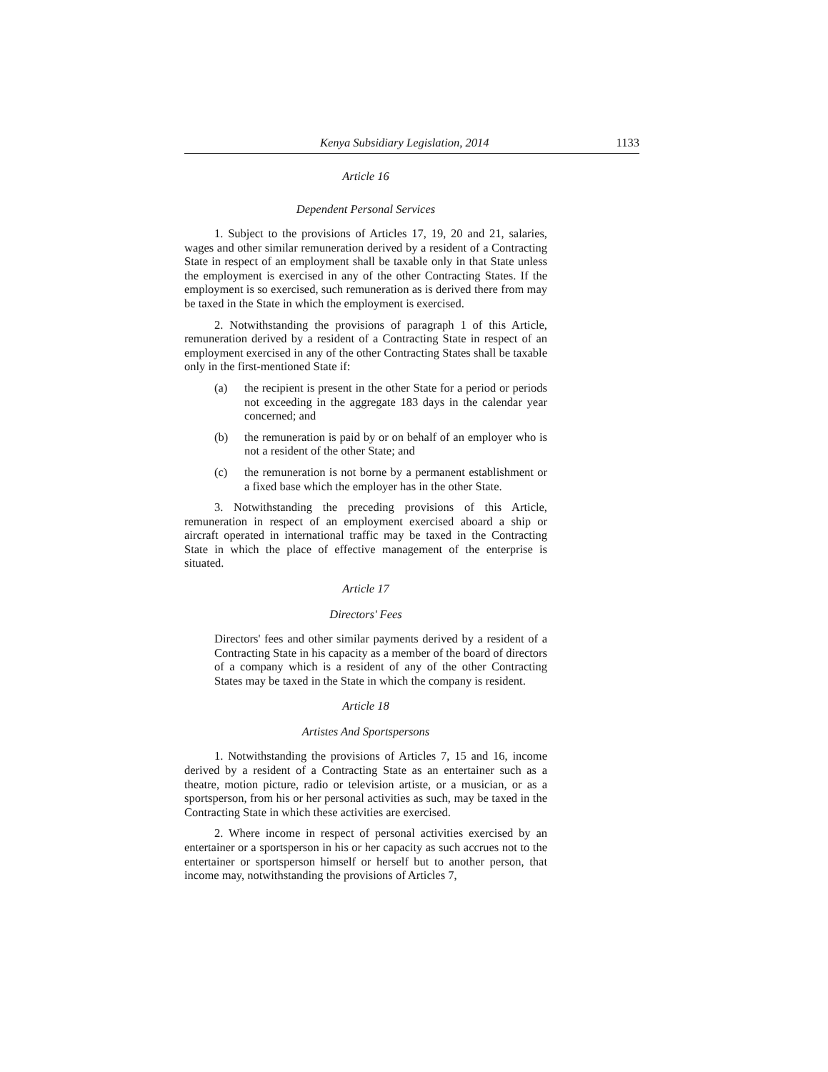Kenya Subsidiary Legislation, 2014 1133
Article 16
Dependent Personal Services
1. Subject to the provisions of Articles 17, 19, 20 and 21, salaries, wages and other similar remuneration derived by a resident of a Contracting State in respect of an employment shall be taxable only in that State unless the employment is exercised in any of the other Contracting States. If the employment is so exercised, such remuneration as is derived there from may be taxed in the State in which the employment is exercised.
2. Notwithstanding the provisions of paragraph 1 of this Article, remuneration derived by a resident of a Contracting State in respect of an employment exercised in any of the other Contracting States shall be taxable only in the first-mentioned State if:
(a) the recipient is present in the other State for a period or periods not exceeding in the aggregate 183 days in the calendar year concerned; and
(b) the remuneration is paid by or on behalf of an employer who is not a resident of the other State; and
(c) the remuneration is not borne by a permanent establishment or a fixed base which the employer has in the other State.
3. Notwithstanding the preceding provisions of this Article, remuneration in respect of an employment exercised aboard a ship or aircraft operated in international traffic may be taxed in the Contracting State in which the place of effective management of the enterprise is situated.
Article 17
Directors' Fees
Directors' fees and other similar payments derived by a resident of a Contracting State in his capacity as a member of the board of directors of a company which is a resident of any of the other Contracting States may be taxed in the State in which the company is resident.
Article 18
Artistes And Sportspersons
1. Notwithstanding the provisions of Articles 7, 15 and 16, income derived by a resident of a Contracting State as an entertainer such as a theatre, motion picture, radio or television artiste, or a musician, or as a sportsperson, from his or her personal activities as such, may be taxed in the Contracting State in which these activities are exercised.
2. Where income in respect of personal activities exercised by an entertainer or a sportsperson in his or her capacity as such accrues not to the entertainer or sportsperson himself or herself but to another person, that income may, notwithstanding the provisions of Articles 7,